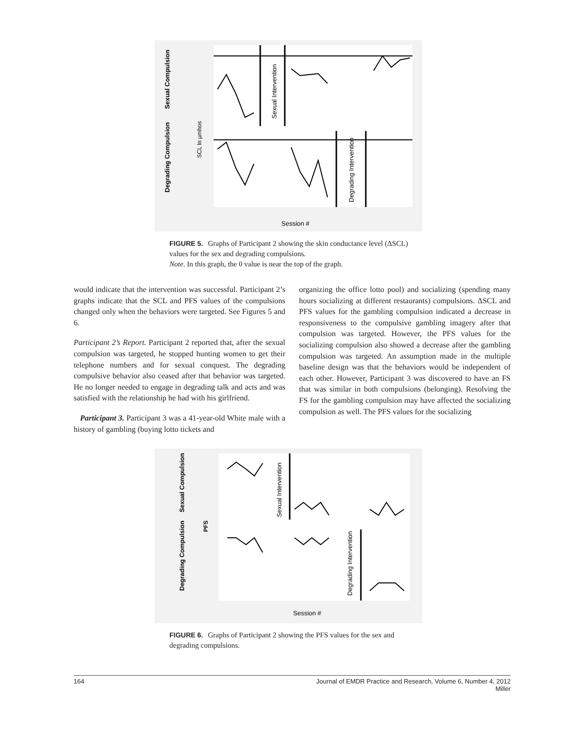Sexual Compulsion
Degrading Compulsion
SCL ln µmhos
Sexual Intervention
Degrading Intervention
Session #
FIGURE 5. Graphs of Participant 2 showing the skin conductance level (ΔSCL) values for the sex and degrading compulsions.
Note. In this graph, the 0 value is near the top of the graph.
would indicate that the intervention was successful. Participant 2’s graphs indicate that the SCL and PFS values of the compulsions changed only when the behaviors were targeted. See Figures 5 and 6.
Participant 2’s Report. Participant 2 reported that, after the sexual compulsion was targeted, he stopped hunting women to get their telephone numbers and for sexual conquest. The degrading compulsive behavior also ceased after that behavior was targeted. He no longer needed to engage in degrading talk and acts and was satisfied with the relationship he had with his girlfriend.
Participant 3. Participant 3 was a 41-year-old White male with a history of gambling (buying lotto tickets and
organizing the office lotto pool) and socializing (spending many hours socializing at different restaurants) compulsions. ΔSCL and PFS values for the gambling compulsion indicated a decrease in responsiveness to the compulsive gambling imagery after that compulsion was targeted. However, the PFS values for the socializing compulsion also showed a decrease after the gambling compulsion was targeted. An assumption made in the multiple baseline design was that the behaviors would be independent of each other. However, Participant 3 was discovered to have an FS that was similar in both compulsions (belonging). Resolving the FS for the gambling compulsion may have affected the socializing compulsion as well. The PFS values for the socializing
Sexual Compulsion
Degrading Compulsion
PFS
Sexual Intervention
Degrading Intervention
Session #
FIGURE 6. Graphs of Participant 2 showing the PFS values for the sex and degrading compulsions.
164 Journal of EMDR Practice and Research, Volume 6, Number 4, 2012
Miller